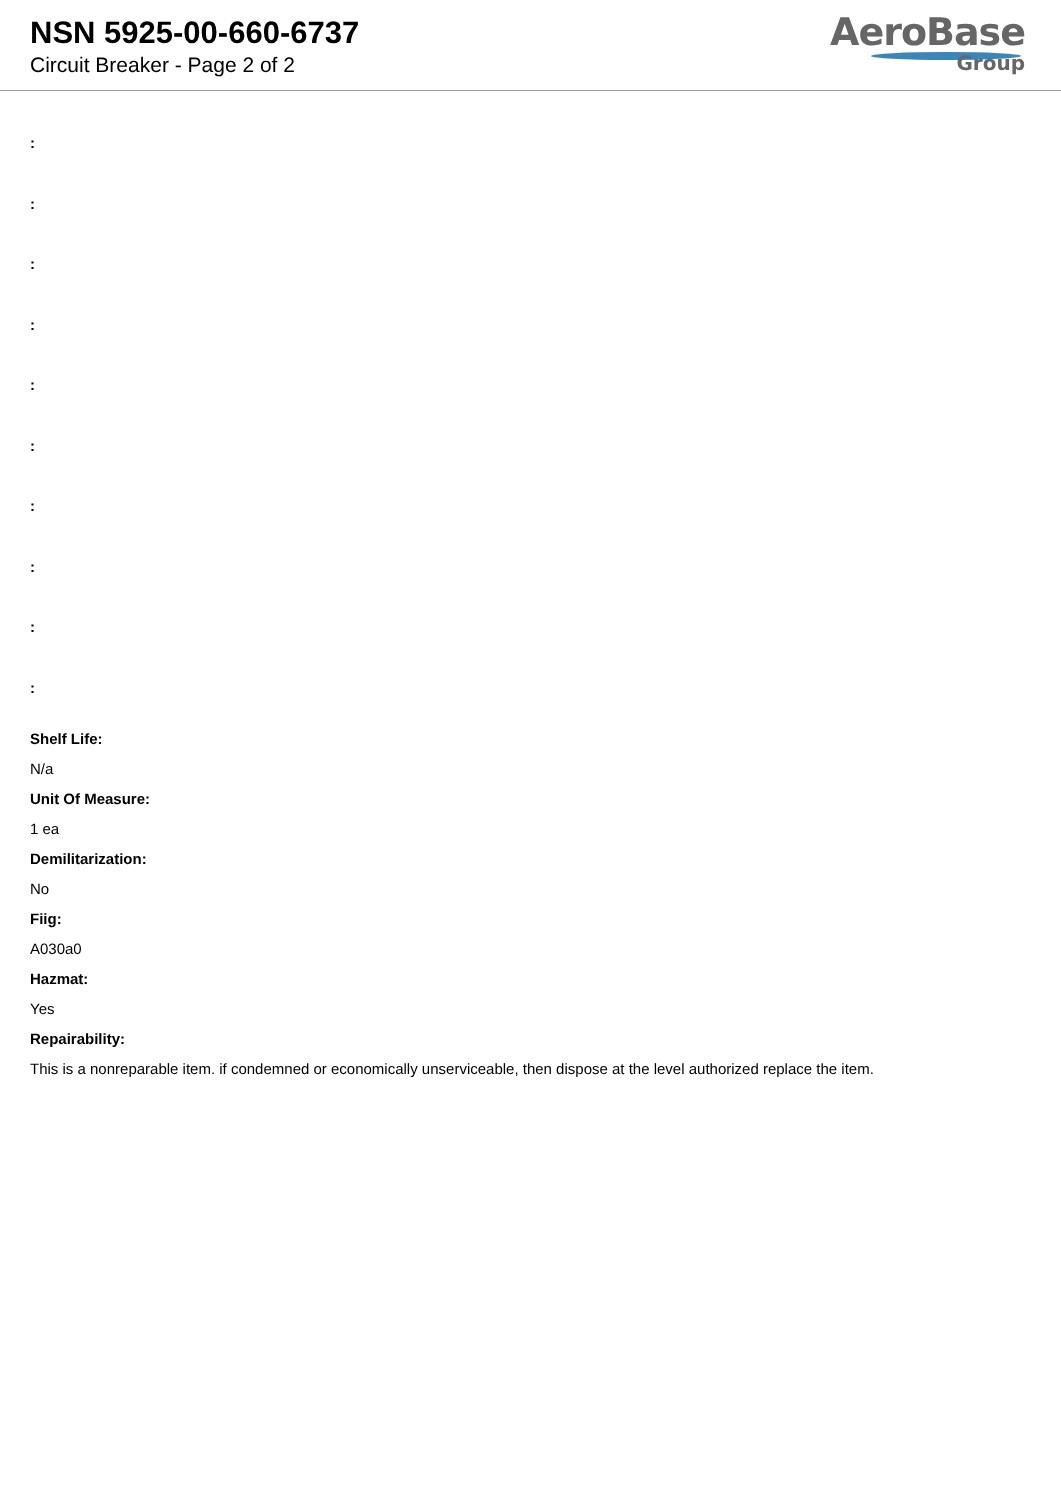NSN 5925-00-660-6737
Circuit Breaker - Page 2 of 2
AeroBase
Group
:
:
:
:
:
:
:
:
:
:
Shelf Life:
N/a
Unit Of Measure:
1 ea
Demilitarization:
No
Fiig:
A030a0
Hazmat:
Yes
Repairability:
This is a nonreparable item. if condemned or economically unserviceable, then dispose at the level authorized replace the item.